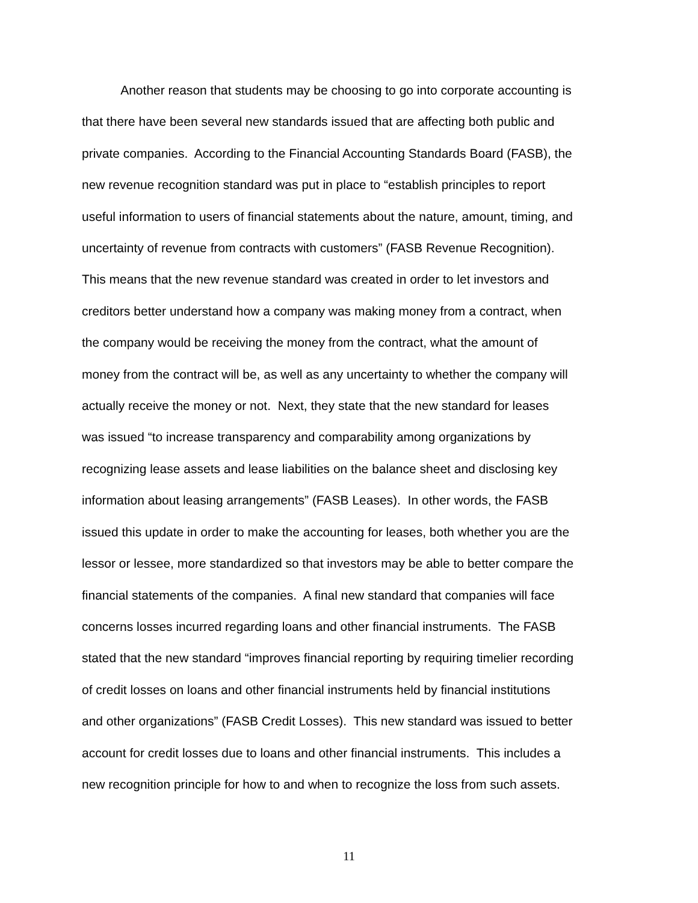Another reason that students may be choosing to go into corporate accounting is
that there have been several new standards issued that are affecting both public and
private companies. According to the Financial Accounting Standards Board (FASB), the
new revenue recognition standard was put in place to “establish principles to report
useful information to users of financial statements about the nature, amount, timing, and
uncertainty of revenue from contracts with customers” (FASB Revenue Recognition).
This means that the new revenue standard was created in order to let investors and
creditors better understand how a company was making money from a contract, when
the company would be receiving the money from the contract, what the amount of
money from the contract will be, as well as any uncertainty to whether the company will
actually receive the money or not. Next, they state that the new standard for leases
was issued “to increase transparency and comparability among organizations by
recognizing lease assets and lease liabilities on the balance sheet and disclosing key
information about leasing arrangements” (FASB Leases). In other words, the FASB
issued this update in order to make the accounting for leases, both whether you are the
lessor or lessee, more standardized so that investors may be able to better compare the
financial statements of the companies. A final new standard that companies will face
concerns losses incurred regarding loans and other financial instruments. The FASB
stated that the new standard “improves financial reporting by requiring timelier recording
of credit losses on loans and other financial instruments held by financial institutions
and other organizations” (FASB Credit Losses). This new standard was issued to better
account for credit losses due to loans and other financial instruments. This includes a
new recognition principle for how to and when to recognize the loss from such assets.
11